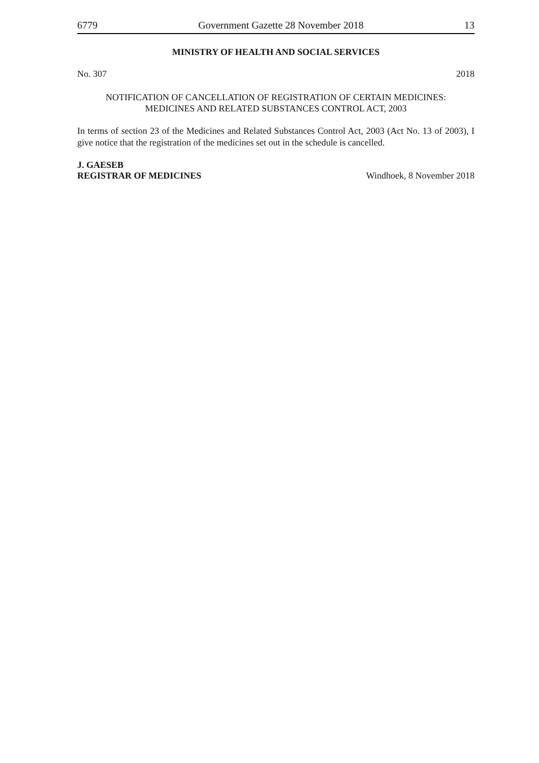6779 Government Gazette 28 November 2018 13
MINISTRY OF HEALTH AND SOCIAL SERVICES
No. 307 2018
NOTIFICATION OF CANCELLATION OF REGISTRATION OF CERTAIN MEDICINES:
MEDICINES AND RELATED SUBSTANCES CONTROL ACT, 2003
In terms of section 23 of the Medicines and Related Substances Control Act, 2003 (Act No. 13 of 2003), I give notice that the registration of the medicines set out in the schedule is cancelled.
J. GAESEB
REGISTRAR OF MEDICINES Windhoek, 8 November 2018